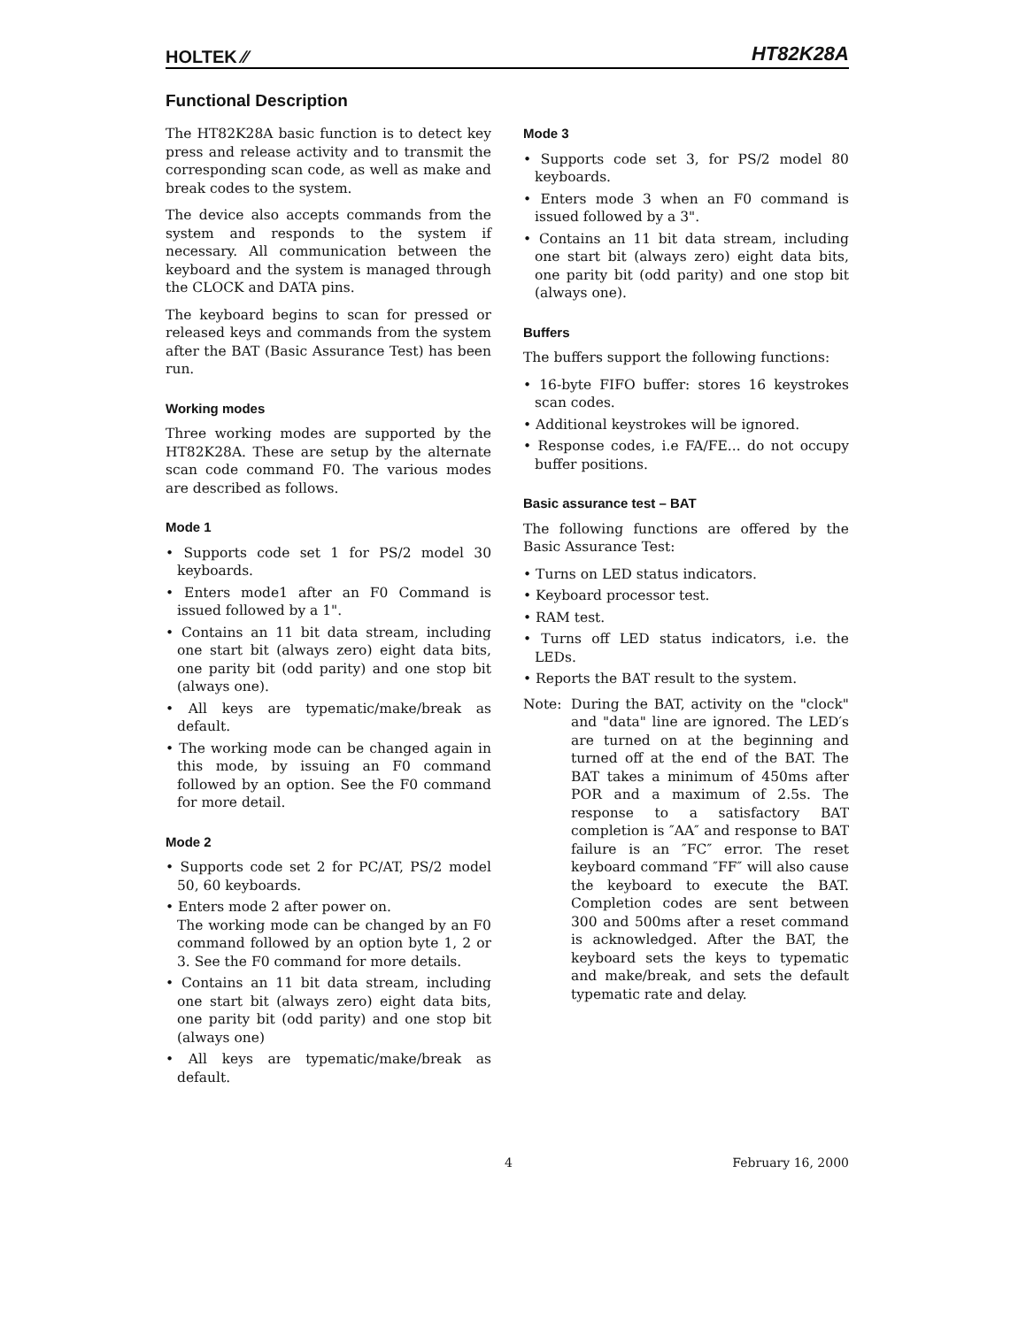HOLTEK ⁄⁄
HT82K28A
Functional Description
The HT82K28A basic function is to detect key press and release activity and to transmit the corresponding scan code, as well as make and break codes to the system.
The device also accepts commands from the system and responds to the system if necessary. All communication between the keyboard and the system is managed through the CLOCK and DATA pins.
The keyboard begins to scan for pressed or released keys and commands from the system after the BAT (Basic Assurance Test) has been run.
Working modes
Three working modes are supported by the HT82K28A. These are setup by the alternate scan code command F0. The various modes are described as follows.
Mode 1
• Supports code set 1 for PS/2 model 30 keyboards.
• Enters mode1 after an F0 Command is issued followed by a 1".
• Contains an 11 bit data stream, including one start bit (always zero) eight data bits, one parity bit (odd parity) and one stop bit (always one).
• All keys are typematic/make/break as default.
• The working mode can be changed again in this mode, by issuing an F0 command followed by an option. See the F0 command for more detail.
Mode 2
• Supports code set 2 for PC/AT, PS/2 model 50, 60 keyboards.
• Enters mode 2 after power on.
The working mode can be changed by an F0 command followed by an option byte 1, 2 or 3. See the F0 command for more details.
• Contains an 11 bit data stream, including one start bit (always zero) eight data bits, one parity bit (odd parity) and one stop bit (always one)
• All keys are typematic/make/break as default.
Mode 3
• Supports code set 3, for PS/2 model 80 keyboards.
• Enters mode 3 when an F0 command is issued followed by a 3".
• Contains an 11 bit data stream, including one start bit (always zero) eight data bits, one parity bit (odd parity) and one stop bit (always one).
Buffers
The buffers support the following functions:
• 16-byte FIFO buffer: stores 16 keystrokes scan codes.
• Additional keystrokes will be ignored.
• Response codes, i.e FA/FE... do not occupy buffer positions.
Basic assurance test – BAT
The following functions are offered by the Basic Assurance Test:
• Turns on LED status indicators.
• Keyboard processor test.
• RAM test.
• Turns off LED status indicators, i.e. the LEDs.
• Reports the BAT result to the system.
Note: During the BAT, activity on the "clock" and "data" line are ignored. The LED′s are turned on at the beginning and turned off at the end of the BAT. The BAT takes a minimum of 450ms after POR and a maximum of 2.5s. The response to a satisfactory BAT completion is ″AA″ and response to BAT failure is an ″FC″ error. The reset keyboard command ″FF″ will also cause the keyboard to execute the BAT. Completion codes are sent between 300 and 500ms after a reset command is acknowledged. After the BAT, the keyboard sets the keys to typematic and make/break, and sets the default typematic rate and delay.
4 February 16, 2000